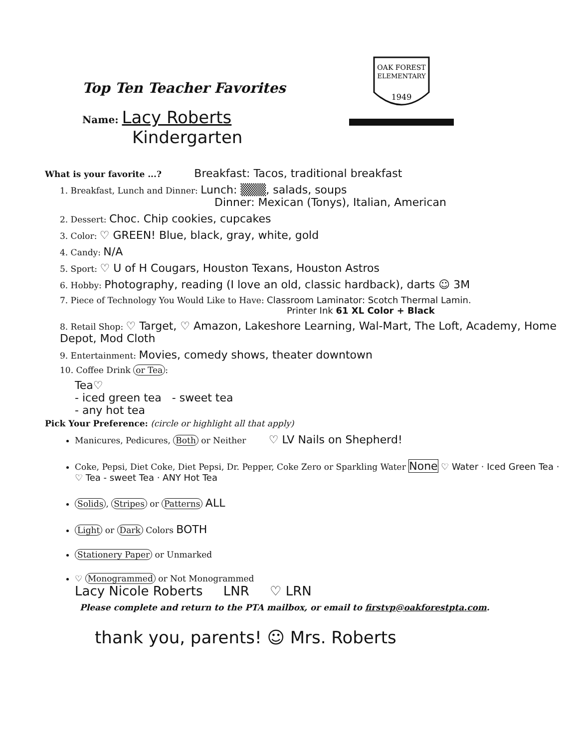Top Ten Teacher Favorites
OAK FOREST
ELEMENTARY
1949
Name: Lacy Roberts
Kindergarten
What is your favorite ...? Breakfast: Tacos, traditional breakfast
1. Breakfast, Lunch and Dinner: Lunch: ▒▒▒, salads, soups
Dinner: Mexican (Tonys), Italian, American
2. Dessert: Choc. Chip cookies, cupcakes
3. Color: ♡ GREEN! Blue, black, gray, white, gold
4. Candy: N/A
5. Sport: ♡ U of H Cougars, Houston Texans, Houston Astros
6. Hobby: Photography, reading (I love an old, classic hardback), darts ☺ 3M
7. Piece of Technology You Would Like to Have: Classroom Laminator: Scotch Thermal Lamin.
Printer Ink 61 XL Color + Black
8. Retail Shop: ♡ Target, ♡ Amazon, Lakeshore Learning, Wal-Mart, The Loft, Academy, Home Depot, Mod Cloth
9. Entertainment: Movies, comedy shows, theater downtown
10. Coffee Drink or Tea:
Tea♡
- iced green tea - sweet tea
- any hot tea
Pick Your Preference: (circle or highlight all that apply)
Manicures, Pedicures, Both or Neither ♡ LV Nails on Shepherd!
Coke, Pepsi, Diet Coke, Diet Pepsi, Dr. Pepper, Coke Zero or Sparkling Water None ♡ Water · Iced Green Tea · ♡ Tea - sweet Tea · ANY Hot Tea
Solids, Stripes or Patterns ALL
Light or Dark Colors BOTH
Stationery Paper or Unmarked
♡ Monogrammed or Not Monogrammed
Lacy Nicole Roberts LNR ♡ LRN
Please complete and return to the PTA mailbox, or email to firstvp@oakforestpta.com.
thank you, parents! ☺ Mrs. Roberts